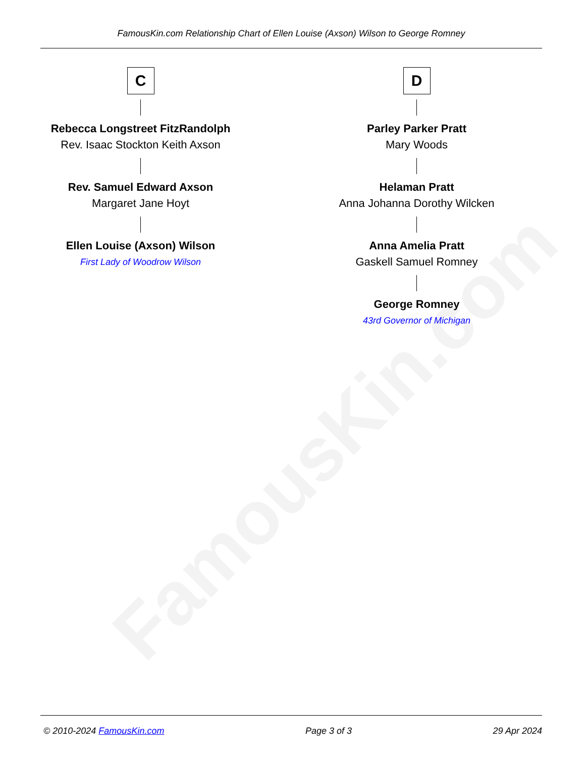FamousKin.com
FamousKin.com Relationship Chart of Ellen Louise (Axson) Wilson to George Romney
C
Rebecca Longstreet FitzRandolph
Rev. Isaac Stockton Keith Axson
Rev. Samuel Edward Axson
Margaret Jane Hoyt
Ellen Louise (Axson) Wilson
First Lady of Woodrow Wilson
D
Parley Parker Pratt
Mary Woods
Helaman Pratt
Anna Johanna Dorothy Wilcken
Anna Amelia Pratt
Gaskell Samuel Romney
George Romney
43rd Governor of Michigan
© 2010-2024 FamousKin.com Page 3 of 3 29 Apr 2024